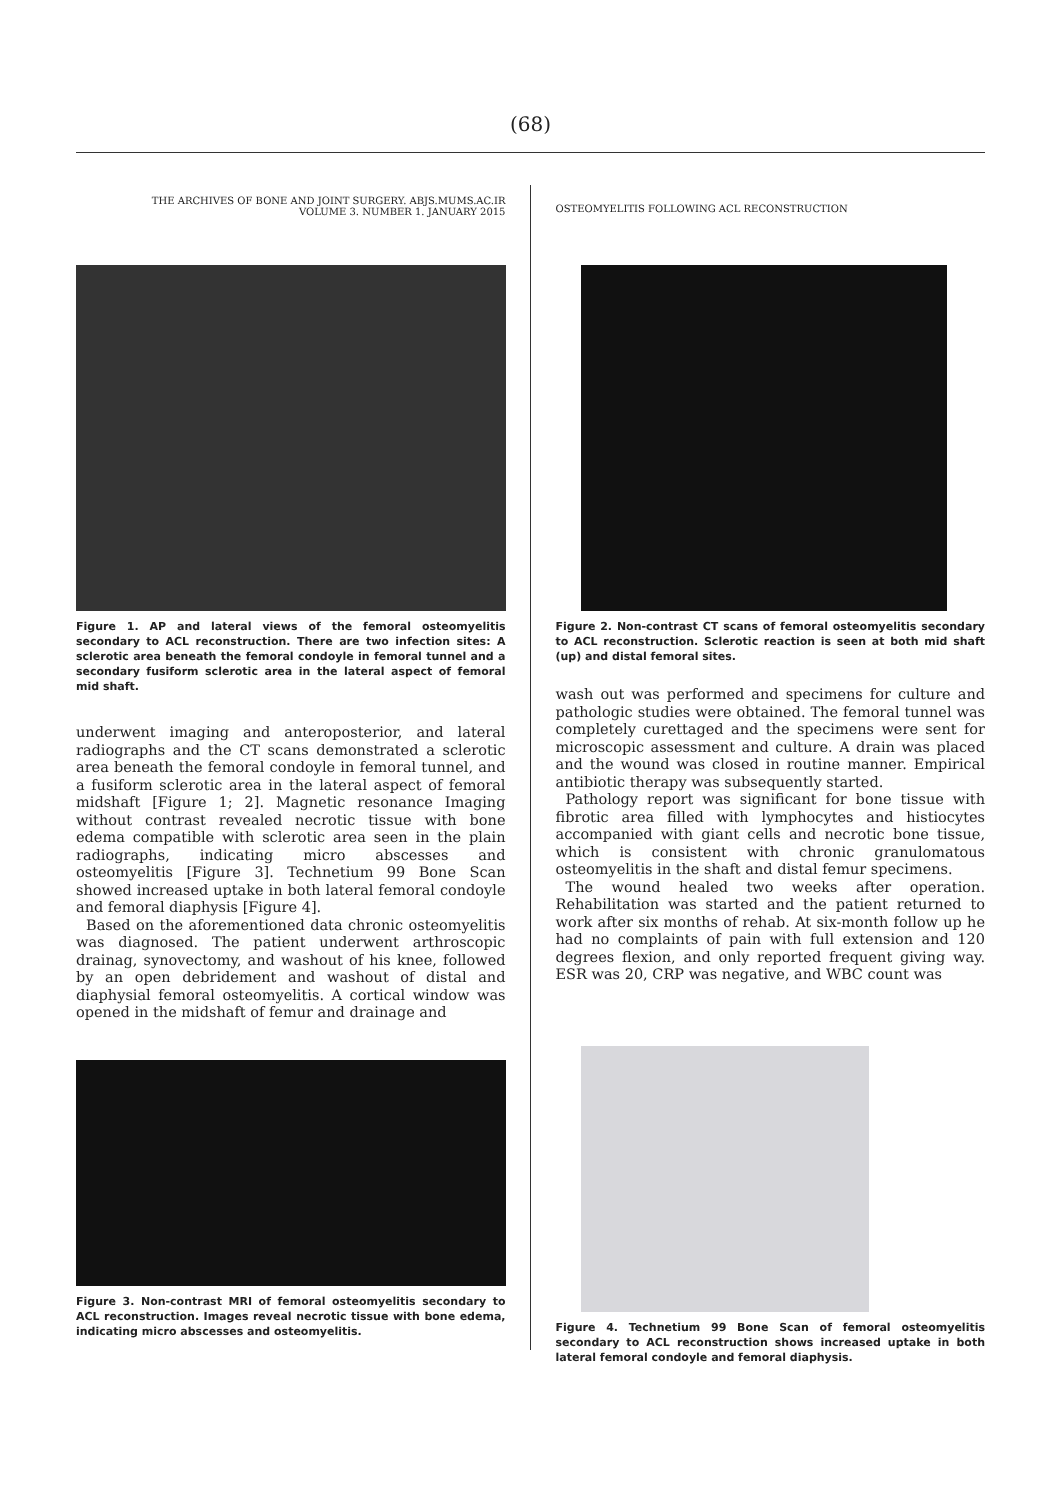(68)
THE ARCHIVES OF BONE AND JOINT SURGERY. ABJS.MUMS.AC.IR
VOLUME 3. NUMBER 1. JANUARY 2015
Figure 1. AP and lateral views of the femoral osteomyelitis secondary to ACL reconstruction. There are two infection sites: A sclerotic area beneath the femoral condoyle in femoral tunnel and a secondary fusiform sclerotic area in the lateral aspect of femoral mid shaft.
underwent imaging and anteroposterior, and lateral radiographs and the CT scans demonstrated a sclerotic area beneath the femoral condoyle in femoral tunnel, and a fusiform sclerotic area in the lateral aspect of femoral midshaft [Figure 1; 2]. Magnetic resonance Imaging without contrast revealed necrotic tissue with bone edema compatible with sclerotic area seen in the plain radiographs, indicating micro abscesses and osteomyelitis [Figure 3]. Technetium 99 Bone Scan showed increased uptake in both lateral femoral condoyle and femoral diaphysis [Figure 4].
Based on the aforementioned data chronic osteomyelitis was diagnosed. The patient underwent arthroscopic drainag, synovectomy, and washout of his knee, followed by an open debridement and washout of distal and diaphysial femoral osteomyelitis. A cortical window was opened in the midshaft of femur and drainage and
Figure 3. Non-contrast MRI of femoral osteomyelitis secondary to ACL reconstruction. Images reveal necrotic tissue with bone edema, indicating micro abscesses and osteomyelitis.
OSTEOMYELITIS FOLLOWING ACL RECONSTRUCTION
Figure 2. Non-contrast CT scans of femoral osteomyelitis secondary to ACL reconstruction. Sclerotic reaction is seen at both mid shaft (up) and distal femoral sites.
wash out was performed and specimens for culture and pathologic studies were obtained. The femoral tunnel was completely curettaged and the specimens were sent for microscopic assessment and culture. A drain was placed and the wound was closed in routine manner. Empirical antibiotic therapy was subsequently started.
Pathology report was significant for bone tissue with fibrotic area filled with lymphocytes and histiocytes accompanied with giant cells and necrotic bone tissue, which is consistent with chronic granulomatous osteomyelitis in the shaft and distal femur specimens.
The wound healed two weeks after operation. Rehabilitation was started and the patient returned to work after six months of rehab. At six-month follow up he had no complaints of pain with full extension and 120 degrees flexion, and only reported frequent giving way. ESR was 20, CRP was negative, and WBC count was
Figure 4. Technetium 99 Bone Scan of femoral osteomyelitis secondary to ACL reconstruction shows increased uptake in both lateral femoral condoyle and femoral diaphysis.